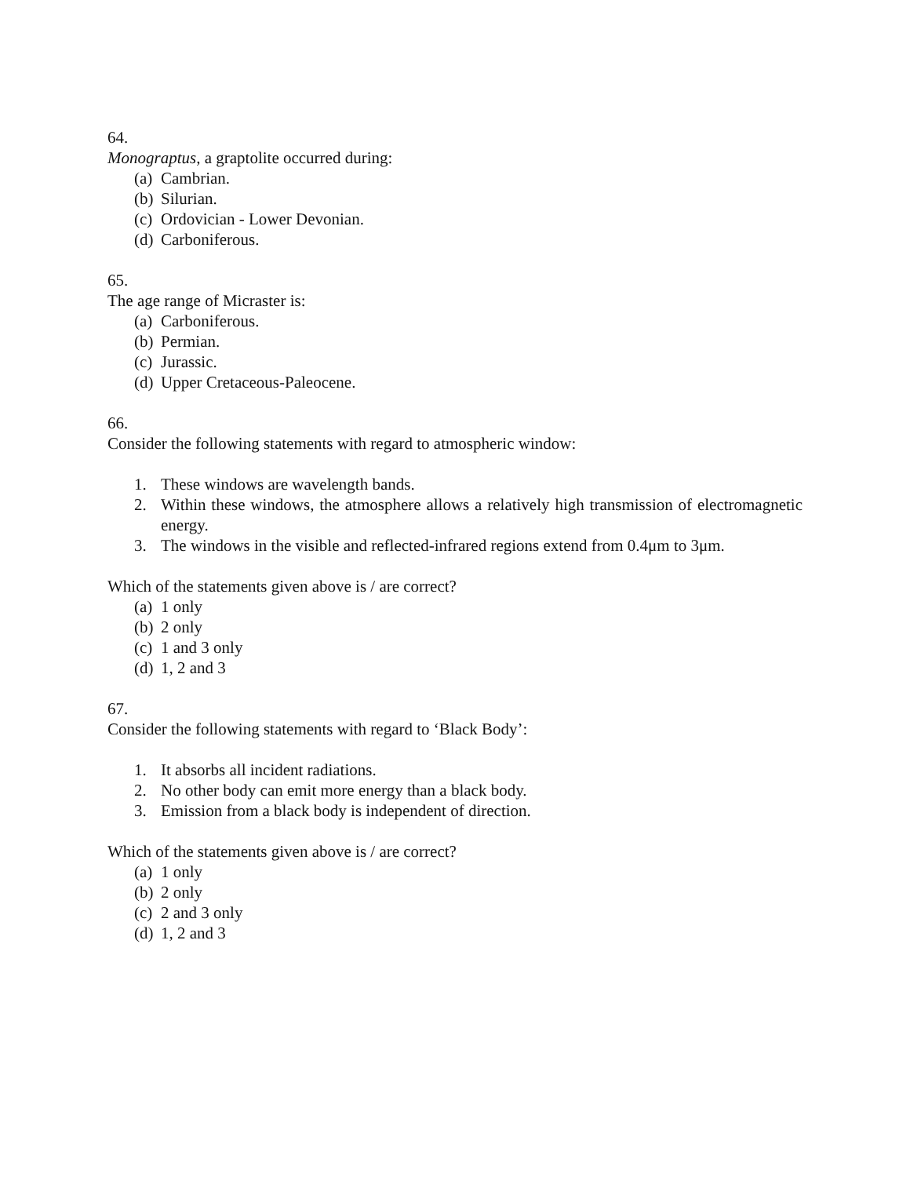64.
Monograptus, a graptolite occurred during:
(a) Cambrian.
(b) Silurian.
(c) Ordovician - Lower Devonian.
(d) Carboniferous.
65.
The age range of Micraster is:
(a) Carboniferous.
(b) Permian.
(c) Jurassic.
(d) Upper Cretaceous-Paleocene.
66.
Consider the following statements with regard to atmospheric window:
1. These windows are wavelength bands.
2. Within these windows, the atmosphere allows a relatively high transmission of electromagnetic energy.
3. The windows in the visible and reflected-infrared regions extend from 0.4μm to 3μm.
Which of the statements given above is / are correct?
(a) 1 only
(b) 2 only
(c) 1 and 3 only
(d) 1, 2 and 3
67.
Consider the following statements with regard to ‘Black Body’:
1. It absorbs all incident radiations.
2. No other body can emit more energy than a black body.
3. Emission from a black body is independent of direction.
Which of the statements given above is / are correct?
(a) 1 only
(b) 2 only
(c) 2 and 3 only
(d) 1, 2 and 3